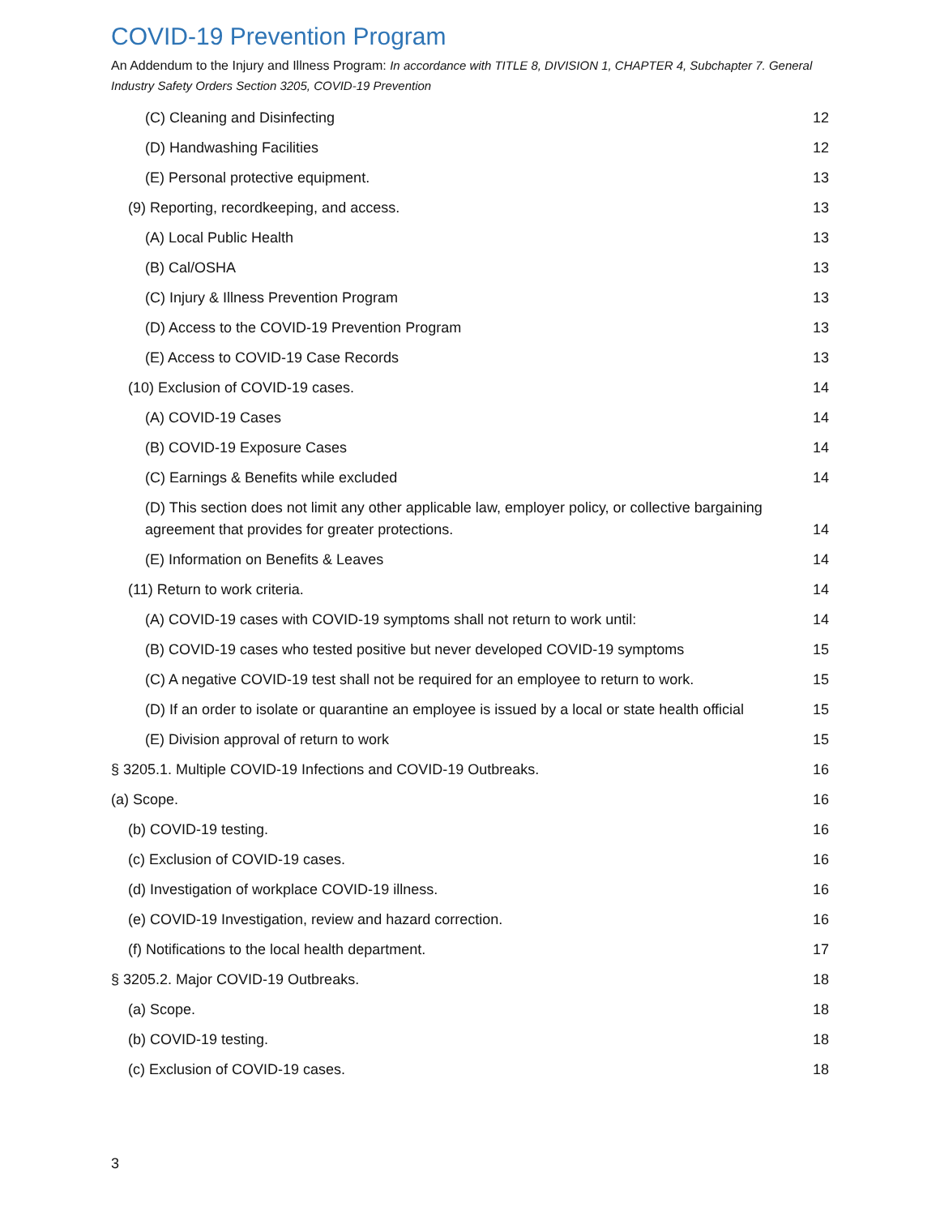COVID-19 Prevention Program
An Addendum to the Injury and Illness Program: In accordance with TITLE 8, DIVISION 1, CHAPTER 4, Subchapter 7. General Industry Safety Orders Section 3205, COVID-19 Prevention
(C) Cleaning and Disinfecting 12
(D) Handwashing Facilities 12
(E) Personal protective equipment. 13
(9) Reporting, recordkeeping, and access. 13
(A) Local Public Health 13
(B) Cal/OSHA 13
(C) Injury & Illness Prevention Program 13
(D) Access to the COVID-19 Prevention Program 13
(E) Access to COVID-19 Case Records 13
(10) Exclusion of COVID-19 cases. 14
(A) COVID-19 Cases 14
(B) COVID-19 Exposure Cases 14
(C) Earnings & Benefits while excluded 14
(D) This section does not limit any other applicable law, employer policy, or collective bargaining agreement that provides for greater protections. 14
(E) Information on Benefits & Leaves 14
(11) Return to work criteria. 14
(A) COVID-19 cases with COVID-19 symptoms shall not return to work until: 14
(B) COVID-19 cases who tested positive but never developed COVID-19 symptoms 15
(C) A negative COVID-19 test shall not be required for an employee to return to work. 15
(D) If an order to isolate or quarantine an employee is issued by a local or state health official 15
(E) Division approval of return to work 15
§ 3205.1. Multiple COVID-19 Infections and COVID-19 Outbreaks. 16
(a) Scope. 16
(b) COVID-19 testing. 16
(c) Exclusion of COVID-19 cases. 16
(d) Investigation of workplace COVID-19 illness. 16
(e) COVID-19 Investigation, review and hazard correction. 16
(f) Notifications to the local health department. 17
§ 3205.2. Major COVID-19 Outbreaks. 18
(a) Scope. 18
(b) COVID-19 testing. 18
(c) Exclusion of COVID-19 cases. 18
3